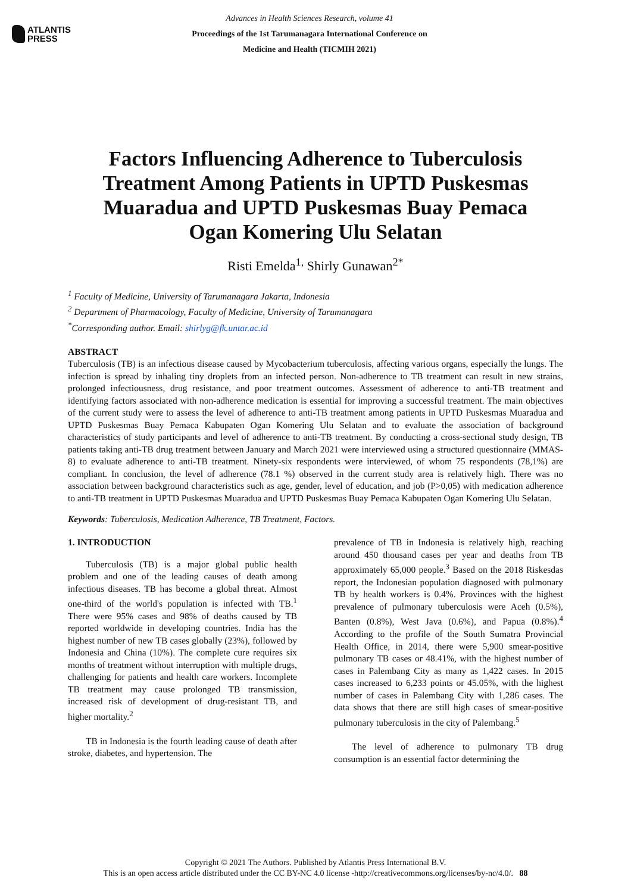ATLANTIS
PRESS
Advances in Health Sciences Research, volume 41
Proceedings of the 1st Tarumanagara International Conference on
Medicine and Health (TICMIH 2021)
Factors Influencing Adherence to Tuberculosis Treatment Among Patients in UPTD Puskesmas Muaradua and UPTD Puskesmas Buay Pemaca Ogan Komering Ulu Selatan
Risti Emelda<sup>1,</sup> Shirly Gunawan<sup>2*</sup>
<sup>1</sup> Faculty of Medicine, University of Tarumanagara Jakarta, Indonesia
<sup>2</sup> Department of Pharmacology, Faculty of Medicine, University of Tarumanagara
<sup>*</sup> Corresponding author. Email: shirlyg@fk.untar.ac.id
ABSTRACT
Tuberculosis (TB) is an infectious disease caused by Mycobacterium tuberculosis, affecting various organs, especially the lungs. The infection is spread by inhaling tiny droplets from an infected person. Non-adherence to TB treatment can result in new strains, prolonged infectiousness, drug resistance, and poor treatment outcomes. Assessment of adherence to anti-TB treatment and identifying factors associated with non-adherence medication is essential for improving a successful treatment. The main objectives of the current study were to assess the level of adherence to anti-TB treatment among patients in UPTD Puskesmas Muaradua and UPTD Puskesmas Buay Pemaca Kabupaten Ogan Komering Ulu Selatan and to evaluate the association of background characteristics of study participants and level of adherence to anti-TB treatment. By conducting a cross-sectional study design, TB patients taking anti-TB drug treatment between January and March 2021 were interviewed using a structured questionnaire (MMAS-8) to evaluate adherence to anti-TB treatment. Ninety-six respondents were interviewed, of whom 75 respondents (78,1%) are compliant. In conclusion, the level of adherence (78.1 %) observed in the current study area is relatively high. There was no association between background characteristics such as age, gender, level of education, and job (P>0,05) with medication adherence to anti-TB treatment in UPTD Puskesmas Muaradua and UPTD Puskesmas Buay Pemaca Kabupaten Ogan Komering Ulu Selatan.
Keywords: Tuberculosis, Medication Adherence, TB Treatment, Factors.
1. INTRODUCTION
Tuberculosis (TB) is a major global public health problem and one of the leading causes of death among infectious diseases. TB has become a global threat. Almost one-third of the world's population is infected with TB.<sup>1</sup> There were 95% cases and 98% of deaths caused by TB reported worldwide in developing countries. India has the highest number of new TB cases globally (23%), followed by Indonesia and China (10%). The complete cure requires six months of treatment without interruption with multiple drugs, challenging for patients and health care workers. Incomplete TB treatment may cause prolonged TB transmission, increased risk of development of drug-resistant TB, and higher mortality.<sup>2</sup>
TB in Indonesia is the fourth leading cause of death after stroke, diabetes, and hypertension. The
prevalence of TB in Indonesia is relatively high, reaching around 450 thousand cases per year and deaths from TB approximately 65,000 people.<sup>3</sup> Based on the 2018 Riskesdas report, the Indonesian population diagnosed with pulmonary TB by health workers is 0.4%. Provinces with the highest prevalence of pulmonary tuberculosis were Aceh (0.5%), Banten (0.8%), West Java (0.6%), and Papua (0.8%).<sup>4</sup> According to the profile of the South Sumatra Provincial Health Office, in 2014, there were 5,900 smear-positive pulmonary TB cases or 48.41%, with the highest number of cases in Palembang City as many as 1,422 cases. In 2015 cases increased to 6,233 points or 45.05%, with the highest number of cases in Palembang City with 1,286 cases. The data shows that there are still high cases of smear-positive pulmonary tuberculosis in the city of Palembang.<sup>5</sup>
The level of adherence to pulmonary TB drug consumption is an essential factor determining the
Copyright © 2021 The Authors. Published by Atlantis Press International B.V.
This is an open access article distributed under the CC BY-NC 4.0 license -http://creativecommons.org/licenses/by-nc/4.0/. 88